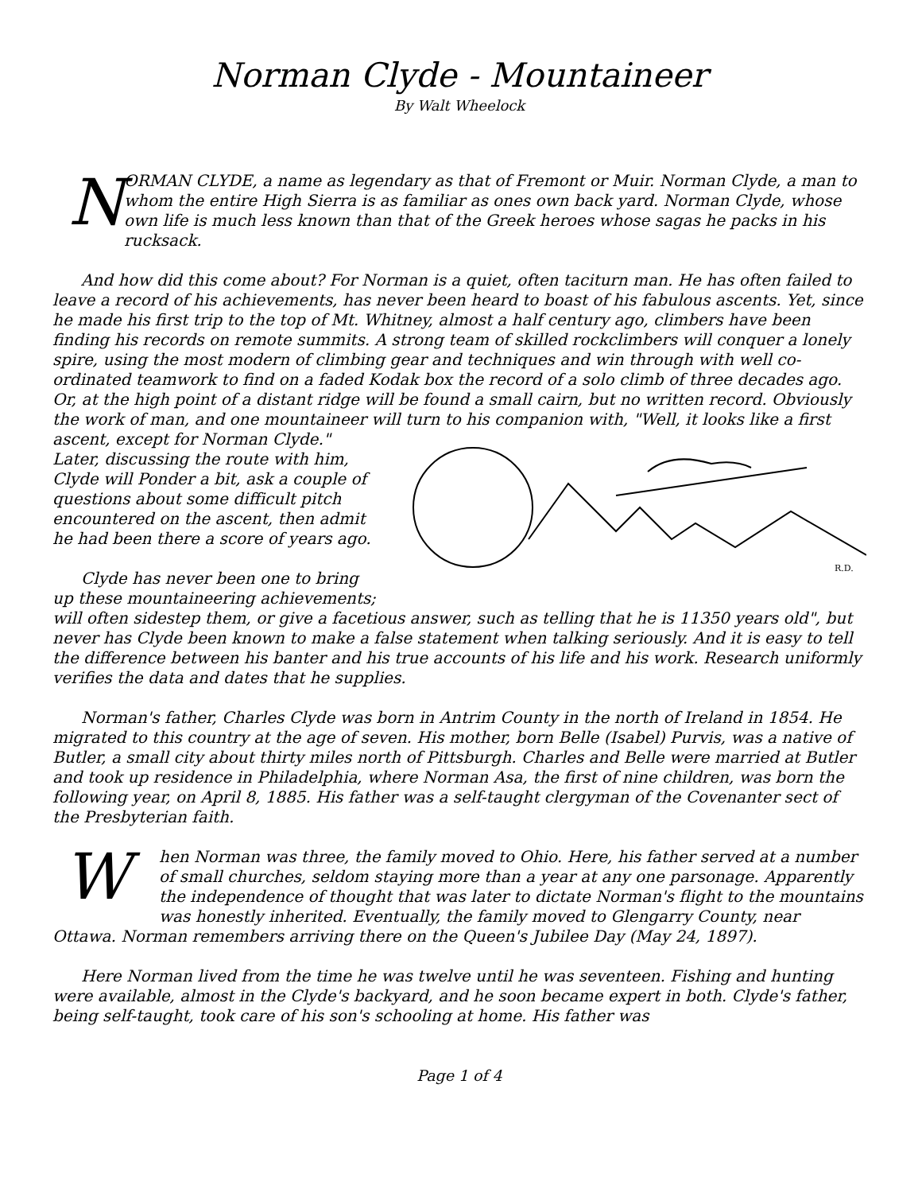Norman Clyde - Mountaineer
By Walt Wheelock
N
ORMAN CLYDE, a name as legendary as that of Fremont or Muir. Norman Clyde, a man to whom the entire High Sierra is as familiar as ones own back yard. Norman Clyde, whose own life is much less known than that of the Greek heroes whose sagas he packs in his rucksack.
And how did this come about? For Norman is a quiet, often taciturn man. He has often failed to leave a record of his achievements, has never been heard to boast of his fabulous ascents. Yet, since he made his first trip to the top of Mt. Whitney, almost a half century ago, climbers have been finding his records on remote summits. A strong team of skilled rockclimbers will conquer a lonely spire, using the most modern of climbing gear and techniques and win through with well co-ordinated teamwork to find on a faded Kodak box the record of a solo climb of three decades ago. Or, at the high point of a distant ridge will be found a small cairn, but no written record. Obviously the work of man, and one mountaineer will turn to his companion with, "Well, it looks like a first ascent, except for
R.D.
Norman Clyde." Later, discussing the route with him, Clyde will Ponder a bit, ask a couple of questions about some difficult pitch encountered on the ascent, then admit he had been there a score of years ago.
Clyde has never been one to bring up these mountaineering achievements; will often sidestep them, or give a facetious answer, such as telling that he is 11350 years old", but never has Clyde been known to make a false statement when talking seriously. And it is easy to tell the difference between his banter and his true accounts of his life and his work. Research uniformly verifies the data and dates that he supplies.
Norman's father, Charles Clyde was born in Antrim County in the north of Ireland in 1854. He migrated to this country at the age of seven. His mother, born Belle (Isabel) Purvis, was a native of Butler, a small city about thirty miles north of Pittsburgh. Charles and Belle were married at Butler and took up residence in Philadelphia, where Norman Asa, the first of nine children, was born the following year, on April 8, 1885. His father was a self-taught clergyman of the Covenanter sect of the Presbyterian faith.
When Norman was three, the family moved to Ohio. Here, his father served at a number of small churches, seldom staying more than a year at any one parsonage. Apparently the independence of thought that was later to dictate Norman's flight to the mountains was honestly inherited. Eventually, the family moved to Glengarry County, near Ottawa. Norman remembers arriving there on the Queen's Jubilee Day (May 24, 1897).
Here Norman lived from the time he was twelve until he was seventeen. Fishing and hunting were available, almost in the Clyde's backyard, and he soon became expert in both. Clyde's father, being self-taught, took care of his son's schooling at home. His father was
Page 1 of 4